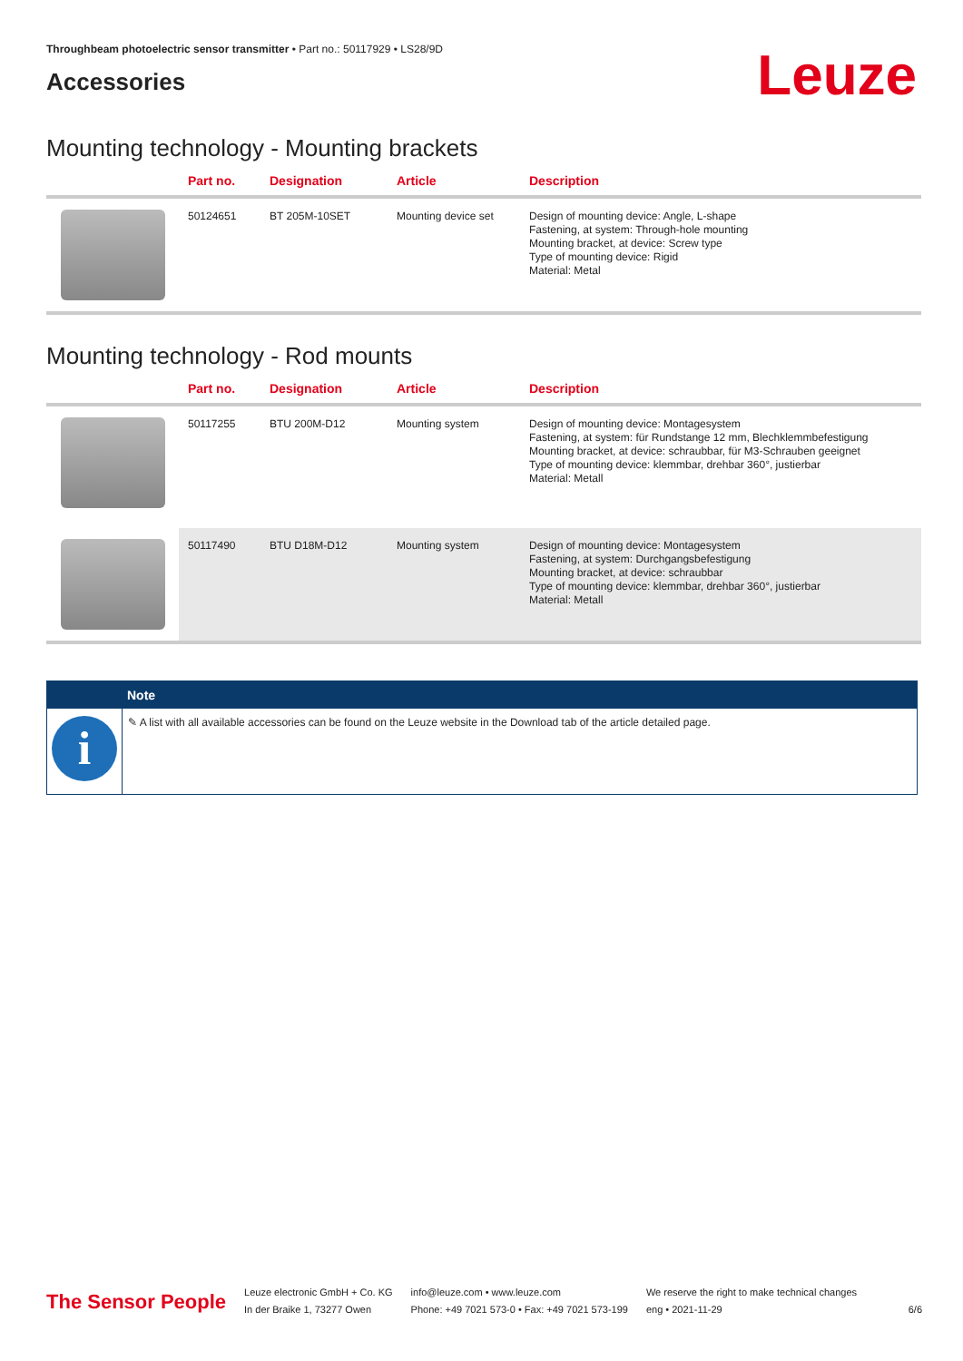Throughbeam photoelectric sensor transmitter • Part no.: 50117929 • LS28/9D
Accessories
Leuze
Mounting technology - Mounting brackets
| | Part no. | Designation | Article | Description |
| --- | --- | --- | --- | --- |
| | 50124651 | BT 205M-10SET | Mounting device set | Design of mounting device: Angle, L-shape Fastening, at system: Through-hole mounting Mounting bracket, at device: Screw type Type of mounting device: Rigid Material: Metal |
Mounting technology - Rod mounts
| | Part no. | Designation | Article | Description |
| --- | --- | --- | --- | --- |
| | 50117255 | BTU 200M-D12 | Mounting system | Design of mounting device: Montagesystem Fastening, at system: für Rundstange 12 mm, Blechklemmbefestigung Mounting bracket, at device: schraubbar, für M3-Schrauben geeignet Type of mounting device: klemmbar, drehbar 360°, justierbar Material: Metall |
| | 50117490 | BTU D18M-D12 | Mounting system | Design of mounting device: Montagesystem Fastening, at system: Durchgangsbefestigung Mounting bracket, at device: schraubbar Type of mounting device: klemmbar, drehbar 360°, justierbar Material: Metall |
Note
i
✎ A list with all available accessories can be found on the Leuze website in the Download tab of the article detailed page.
The Sensor People
Leuze electronic GmbH + Co. KG
In der Braike 1, 73277 Owen
info@leuze.com • www.leuze.com
Phone: +49 7021 573-0 • Fax: +49 7021 573-199
We reserve the right to make technical changes
eng • 2021-11-29
6/6